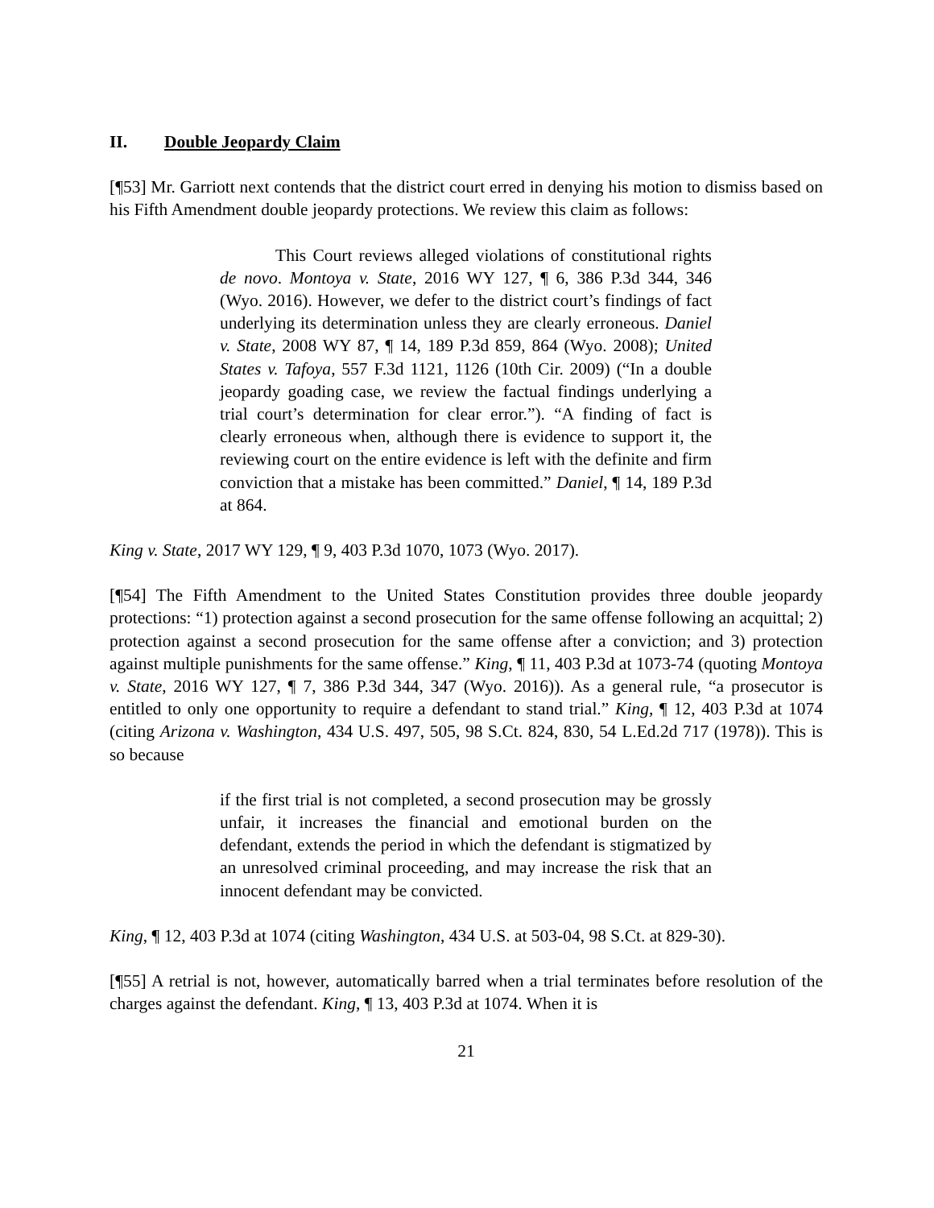II. Double Jeopardy Claim
[¶53] Mr. Garriott next contends that the district court erred in denying his motion to dismiss based on his Fifth Amendment double jeopardy protections. We review this claim as follows:
This Court reviews alleged violations of constitutional rights de novo. Montoya v. State, 2016 WY 127, ¶ 6, 386 P.3d 344, 346 (Wyo. 2016). However, we defer to the district court’s findings of fact underlying its determination unless they are clearly erroneous. Daniel v. State, 2008 WY 87, ¶ 14, 189 P.3d 859, 864 (Wyo. 2008); United States v. Tafoya, 557 F.3d 1121, 1126 (10th Cir. 2009) (“In a double jeopardy goading case, we review the factual findings underlying a trial court’s determination for clear error.”). “A finding of fact is clearly erroneous when, although there is evidence to support it, the reviewing court on the entire evidence is left with the definite and firm conviction that a mistake has been committed.” Daniel, ¶ 14, 189 P.3d at 864.
King v. State, 2017 WY 129, ¶ 9, 403 P.3d 1070, 1073 (Wyo. 2017).
[¶54] The Fifth Amendment to the United States Constitution provides three double jeopardy protections: “1) protection against a second prosecution for the same offense following an acquittal; 2) protection against a second prosecution for the same offense after a conviction; and 3) protection against multiple punishments for the same offense.” King, ¶ 11, 403 P.3d at 1073-74 (quoting Montoya v. State, 2016 WY 127, ¶ 7, 386 P.3d 344, 347 (Wyo. 2016)). As a general rule, “a prosecutor is entitled to only one opportunity to require a defendant to stand trial.” King, ¶ 12, 403 P.3d at 1074 (citing Arizona v. Washington, 434 U.S. 497, 505, 98 S.Ct. 824, 830, 54 L.Ed.2d 717 (1978)). This is so because
if the first trial is not completed, a second prosecution may be grossly unfair, it increases the financial and emotional burden on the defendant, extends the period in which the defendant is stigmatized by an unresolved criminal proceeding, and may increase the risk that an innocent defendant may be convicted.
King, ¶ 12, 403 P.3d at 1074 (citing Washington, 434 U.S. at 503-04, 98 S.Ct. at 829-30).
[¶55] A retrial is not, however, automatically barred when a trial terminates before resolution of the charges against the defendant. King, ¶ 13, 403 P.3d at 1074. When it is
21